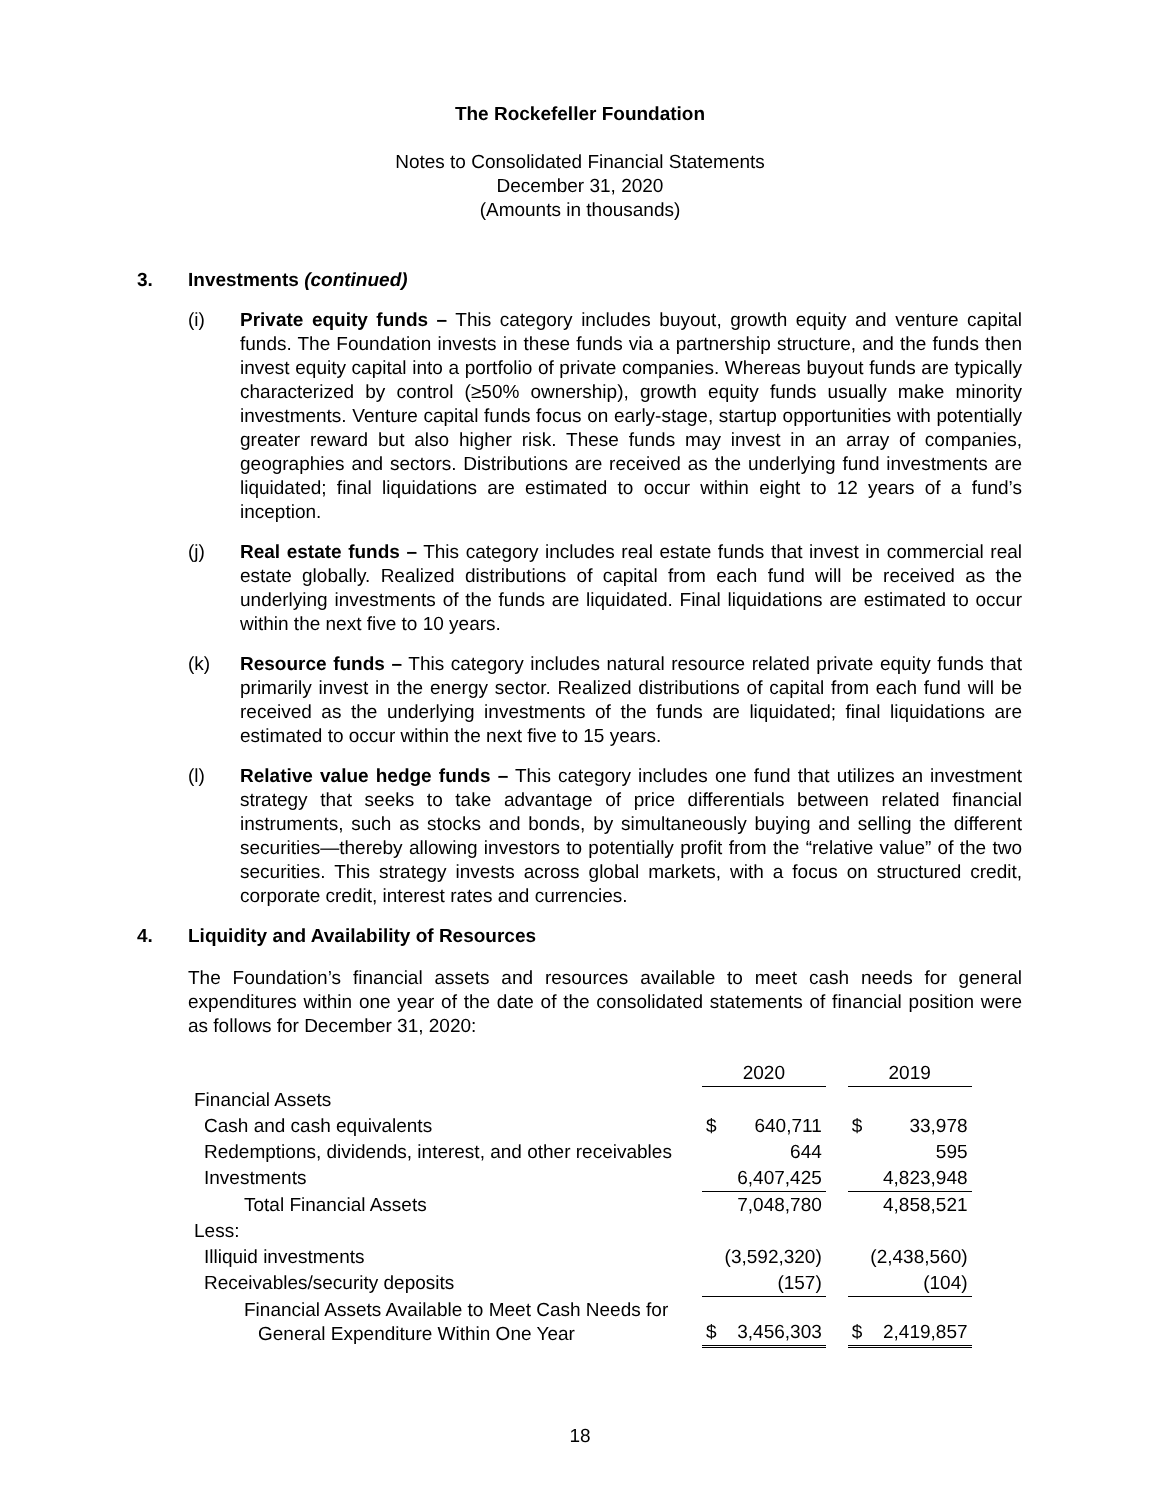The Rockefeller Foundation
Notes to Consolidated Financial Statements
December 31, 2020
(Amounts in thousands)
3. Investments (continued)
(i) Private equity funds – This category includes buyout, growth equity and venture capital funds. The Foundation invests in these funds via a partnership structure, and the funds then invest equity capital into a portfolio of private companies. Whereas buyout funds are typically characterized by control (≥50% ownership), growth equity funds usually make minority investments. Venture capital funds focus on early-stage, startup opportunities with potentially greater reward but also higher risk. These funds may invest in an array of companies, geographies and sectors. Distributions are received as the underlying fund investments are liquidated; final liquidations are estimated to occur within eight to 12 years of a fund’s inception.
(j) Real estate funds – This category includes real estate funds that invest in commercial real estate globally. Realized distributions of capital from each fund will be received as the underlying investments of the funds are liquidated. Final liquidations are estimated to occur within the next five to 10 years.
(k) Resource funds – This category includes natural resource related private equity funds that primarily invest in the energy sector. Realized distributions of capital from each fund will be received as the underlying investments of the funds are liquidated; final liquidations are estimated to occur within the next five to 15 years.
(l) Relative value hedge funds – This category includes one fund that utilizes an investment strategy that seeks to take advantage of price differentials between related financial instruments, such as stocks and bonds, by simultaneously buying and selling the different securities—thereby allowing investors to potentially profit from the “relative value” of the two securities. This strategy invests across global markets, with a focus on structured credit, corporate credit, interest rates and currencies.
4. Liquidity and Availability of Resources
The Foundation’s financial assets and resources available to meet cash needs for general expenditures within one year of the date of the consolidated statements of financial position were as follows for December 31, 2020:
| | 2020 | | | 2019 | |
| --- | --- | --- | --- | --- | --- |
| Financial Assets | | | | | |
| Cash and cash equivalents | $ | 640,711 | | $ | 33,978 |
| Redemptions, dividends, interest, and other receivables | | 644 | | | 595 |
| Investments | | 6,407,425 | | | 4,823,948 |
| Total Financial Assets | | 7,048,780 | | | 4,858,521 |
| Less: | | | | | |
| Illiquid investments | | (3,592,320) | | | (2,438,560) |
| Receivables/security deposits | | (157) | | | (104) |
| Financial Assets Available to Meet Cash Needs for General Expenditure Within One Year | $ | 3,456,303 | | $ | 2,419,857 |
18